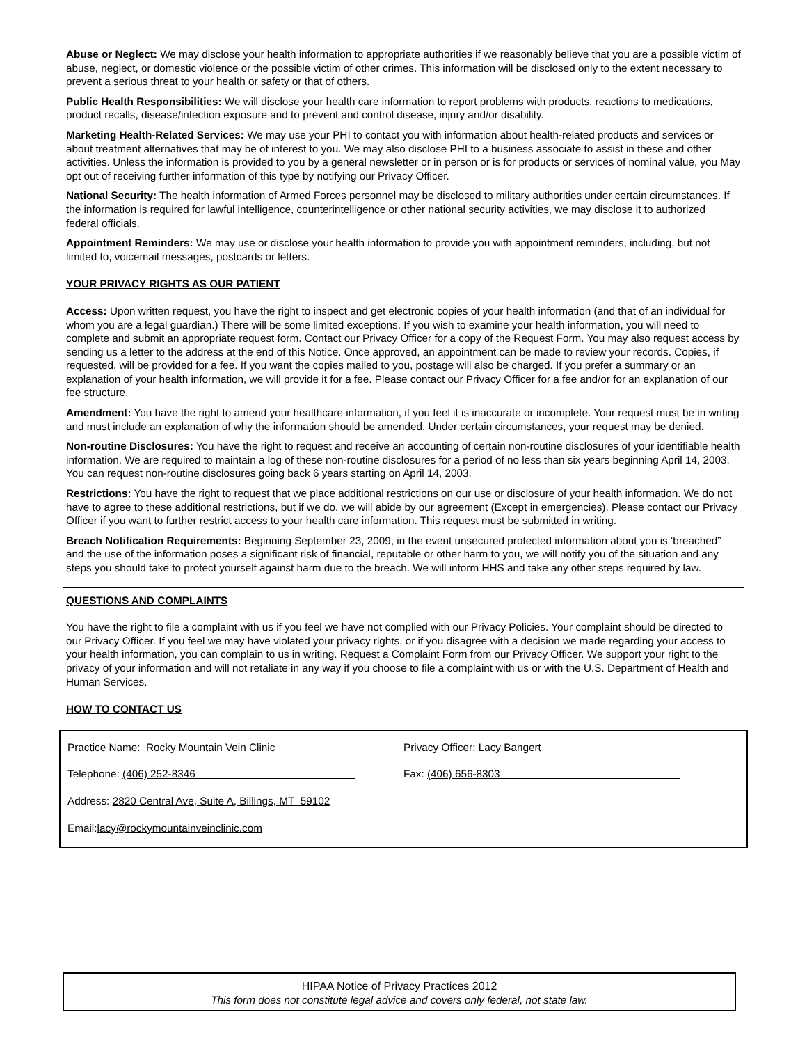Abuse or Neglect: We may disclose your health information to appropriate authorities if we reasonably believe that you are a possible victim of abuse, neglect, or domestic violence or the possible victim of other crimes. This information will be disclosed only to the extent necessary to prevent a serious threat to your health or safety or that of others.
Public Health Responsibilities: We will disclose your health care information to report problems with products, reactions to medications, product recalls, disease/infection exposure and to prevent and control disease, injury and/or disability.
Marketing Health-Related Services: We may use your PHI to contact you with information about health-related products and services or about treatment alternatives that may be of interest to you. We may also disclose PHI to a business associate to assist in these and other activities. Unless the information is provided to you by a general newsletter or in person or is for products or services of nominal value, you May opt out of receiving further information of this type by notifying our Privacy Officer.
National Security: The health information of Armed Forces personnel may be disclosed to military authorities under certain circumstances. If the information is required for lawful intelligence, counterintelligence or other national security activities, we may disclose it to authorized federal officials.
Appointment Reminders: We may use or disclose your health information to provide you with appointment reminders, including, but not limited to, voicemail messages, postcards or letters.
YOUR PRIVACY RIGHTS AS OUR PATIENT
Access: Upon written request, you have the right to inspect and get electronic copies of your health information (and that of an individual for whom you are a legal guardian.) There will be some limited exceptions. If you wish to examine your health information, you will need to complete and submit an appropriate request form. Contact our Privacy Officer for a copy of the Request Form. You may also request access by sending us a letter to the address at the end of this Notice. Once approved, an appointment can be made to review your records. Copies, if requested, will be provided for a fee. If you want the copies mailed to you, postage will also be charged. If you prefer a summary or an explanation of your health information, we will provide it for a fee. Please contact our Privacy Officer for a fee and/or for an explanation of our fee structure.
Amendment: You have the right to amend your healthcare information, if you feel it is inaccurate or incomplete. Your request must be in writing and must include an explanation of why the information should be amended. Under certain circumstances, your request may be denied.
Non-routine Disclosures: You have the right to request and receive an accounting of certain non-routine disclosures of your identifiable health information. We are required to maintain a log of these non-routine disclosures for a period of no less than six years beginning April 14, 2003. You can request non-routine disclosures going back 6 years starting on April 14, 2003.
Restrictions: You have the right to request that we place additional restrictions on our use or disclosure of your health information. We do not have to agree to these additional restrictions, but if we do, we will abide by our agreement (Except in emergencies). Please contact our Privacy Officer if you want to further restrict access to your health care information. This request must be submitted in writing.
Breach Notification Requirements: Beginning September 23, 2009, in the event unsecured protected information about you is ‘breached” and the use of the information poses a significant risk of financial, reputable or other harm to you, we will notify you of the situation and any steps you should take to protect yourself against harm due to the breach. We will inform HHS and take any other steps required by law.
QUESTIONS AND COMPLAINTS
You have the right to file a complaint with us if you feel we have not complied with our Privacy Policies. Your complaint should be directed to our Privacy Officer. If you feel we may have violated your privacy rights, or if you disagree with a decision we made regarding your access to your health information, you can complain to us in writing. Request a Complaint Form from our Privacy Officer. We support your right to the privacy of your information and will not retaliate in any way if you choose to file a complaint with us or with the U.S. Department of Health and Human Services.
HOW TO CONTACT US
Practice Name: Rocky Mountain Vein Clinic Privacy Officer: Lacy Bangert
Telephone: (406) 252-8346 Fax: (406) 656-8303
Address: 2820 Central Ave, Suite A, Billings, MT 59102
Email:lacy@rockymountainveinclinic.com
HIPAA Notice of Privacy Practices 2012
This form does not constitute legal advice and covers only federal, not state law.